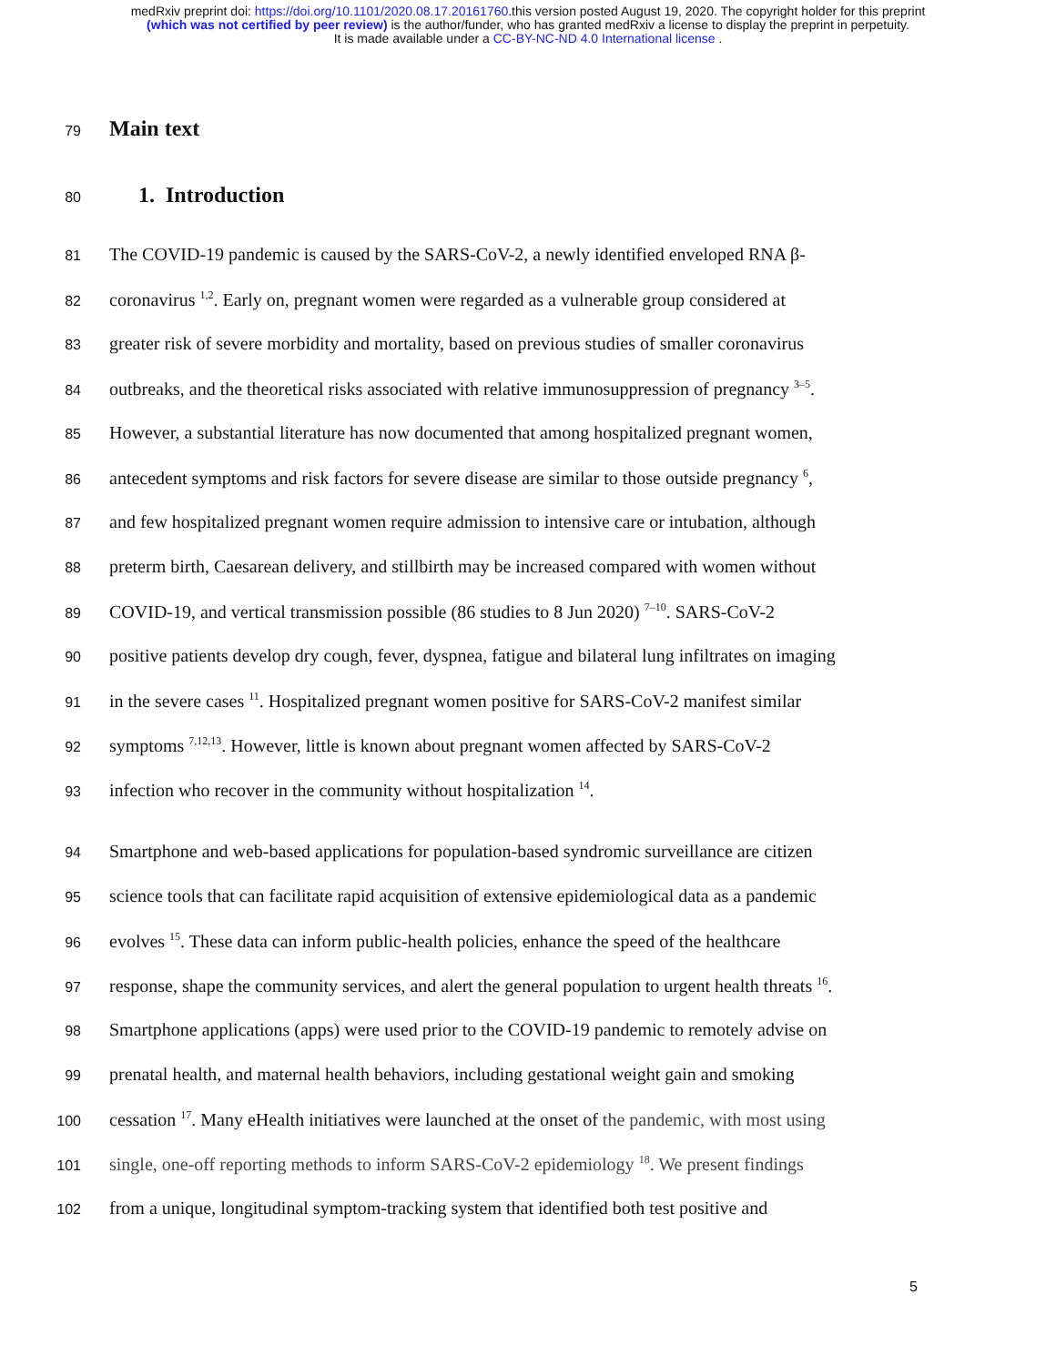medRxiv preprint doi: https://doi.org/10.1101/2020.08.17.20161760.this version posted August 19, 2020. The copyright holder for this preprint
(which was not certified by peer review) is the author/funder, who has granted medRxiv a license to display the preprint in perpetuity.
It is made available under a CC-BY-NC-ND 4.0 International license .
79 Main text
80 1. Introduction
81 The COVID-19 pandemic is caused by the SARS-CoV-2, a newly identified enveloped RNA β-
82 coronavirus <sup>1,2</sup>. Early on, pregnant women were regarded as a vulnerable group considered at
83 greater risk of severe morbidity and mortality, based on previous studies of smaller coronavirus
84 outbreaks, and the theoretical risks associated with relative immunosuppression of pregnancy <sup>3–5</sup>.
85 However, a substantial literature has now documented that among hospitalized pregnant women,
86 antecedent symptoms and risk factors for severe disease are similar to those outside pregnancy <sup>6</sup>,
87 and few hospitalized pregnant women require admission to intensive care or intubation, although
88 preterm birth, Caesarean delivery, and stillbirth may be increased compared with women without
89 COVID-19, and vertical transmission possible (86 studies to 8 Jun 2020) <sup>7–10</sup>. SARS-CoV-2
90 positive patients develop dry cough, fever, dyspnea, fatigue and bilateral lung infiltrates on imaging
91 in the severe cases <sup>11</sup>. Hospitalized pregnant women positive for SARS-CoV-2 manifest similar
92 symptoms <sup>7,12,13</sup>. However, little is known about pregnant women affected by SARS-CoV-2
93 infection who recover in the community without hospitalization <sup>14</sup>.
94 Smartphone and web-based applications for population-based syndromic surveillance are citizen
95 science tools that can facilitate rapid acquisition of extensive epidemiological data as a pandemic
96 evolves <sup>15</sup>. These data can inform public-health policies, enhance the speed of the healthcare
97 response, shape the community services, and alert the general population to urgent health threats <sup>16</sup>.
98 Smartphone applications (apps) were used prior to the COVID-19 pandemic to remotely advise on
99 prenatal health, and maternal health behaviors, including gestational weight gain and smoking
100 cessation <sup>17</sup>. Many eHealth initiatives were launched at the onset of the pandemic, with most using
101 single, one-off reporting methods to inform SARS-CoV-2 epidemiology <sup>18</sup>. We present findings
102 from a unique, longitudinal symptom-tracking system that identified both test positive and
5